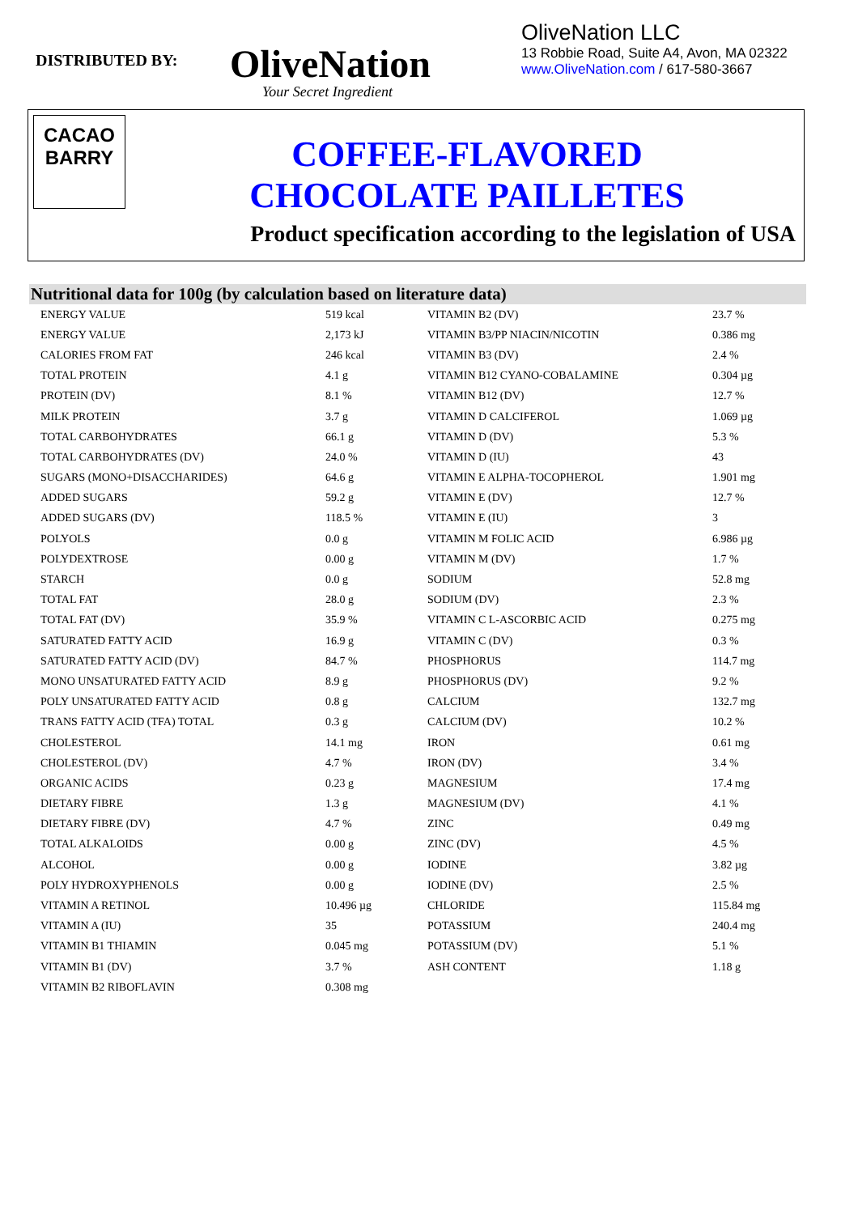DISTRIBUTED BY:
OliveNation
Your Secret Ingredient
OliveNation LLC
13 Robbie Road, Suite A4, Avon, MA 02322
www.OliveNation.com / 617-580-3667
CACAO
BARRY
COFFEE-FLAVORED
CHOCOLATE PAILLETES
Product specification according to the legislation of USA
Nutritional data for 100g (by calculation based on literature data)
| ENERGY VALUE | 519 kcal | VITAMIN B2 (DV) | 23.7 % |
| ENERGY VALUE | 2,173 kJ | VITAMIN B3/PP NIACIN/NICOTIN | 0.386 mg |
| CALORIES FROM FAT | 246 kcal | VITAMIN B3 (DV) | 2.4 % |
| TOTAL PROTEIN | 4.1 g | VITAMIN B12 CYANO-COBALAMINE | 0.304 µg |
| PROTEIN (DV) | 8.1 % | VITAMIN B12 (DV) | 12.7 % |
| MILK PROTEIN | 3.7 g | VITAMIN D CALCIFEROL | 1.069 µg |
| TOTAL CARBOHYDRATES | 66.1 g | VITAMIN D (DV) | 5.3 % |
| TOTAL CARBOHYDRATES (DV) | 24.0 % | VITAMIN D (IU) | 43 |
| SUGARS (MONO+DISACCHARIDES) | 64.6 g | VITAMIN E ALPHA-TOCOPHEROL | 1.901 mg |
| ADDED SUGARS | 59.2 g | VITAMIN E (DV) | 12.7 % |
| ADDED SUGARS (DV) | 118.5 % | VITAMIN E (IU) | 3 |
| POLYOLS | 0.0 g | VITAMIN M FOLIC ACID | 6.986 µg |
| POLYDEXTROSE | 0.00 g | VITAMIN M (DV) | 1.7 % |
| STARCH | 0.0 g | SODIUM | 52.8 mg |
| TOTAL FAT | 28.0 g | SODIUM (DV) | 2.3 % |
| TOTAL FAT (DV) | 35.9 % | VITAMIN C L-ASCORBIC ACID | 0.275 mg |
| SATURATED FATTY ACID | 16.9 g | VITAMIN C (DV) | 0.3 % |
| SATURATED FATTY ACID (DV) | 84.7 % | PHOSPHORUS | 114.7 mg |
| MONO UNSATURATED FATTY ACID | 8.9 g | PHOSPHORUS (DV) | 9.2 % |
| POLY UNSATURATED FATTY ACID | 0.8 g | CALCIUM | 132.7 mg |
| TRANS FATTY ACID (TFA) TOTAL | 0.3 g | CALCIUM (DV) | 10.2 % |
| CHOLESTEROL | 14.1 mg | IRON | 0.61 mg |
| CHOLESTEROL (DV) | 4.7 % | IRON (DV) | 3.4 % |
| ORGANIC ACIDS | 0.23 g | MAGNESIUM | 17.4 mg |
| DIETARY FIBRE | 1.3 g | MAGNESIUM (DV) | 4.1 % |
| DIETARY FIBRE (DV) | 4.7 % | ZINC | 0.49 mg |
| TOTAL ALKALOIDS | 0.00 g | ZINC (DV) | 4.5 % |
| ALCOHOL | 0.00 g | IODINE | 3.82 µg |
| POLY HYDROXYPHENOLS | 0.00 g | IODINE (DV) | 2.5 % |
| VITAMIN A RETINOL | 10.496 µg | CHLORIDE | 115.84 mg |
| VITAMIN A (IU) | 35 | POTASSIUM | 240.4 mg |
| VITAMIN B1 THIAMIN | 0.045 mg | POTASSIUM (DV) | 5.1 % |
| VITAMIN B1 (DV) | 3.7 % | ASH CONTENT | 1.18 g |
| VITAMIN B2 RIBOFLAVIN | 0.308 mg | | |